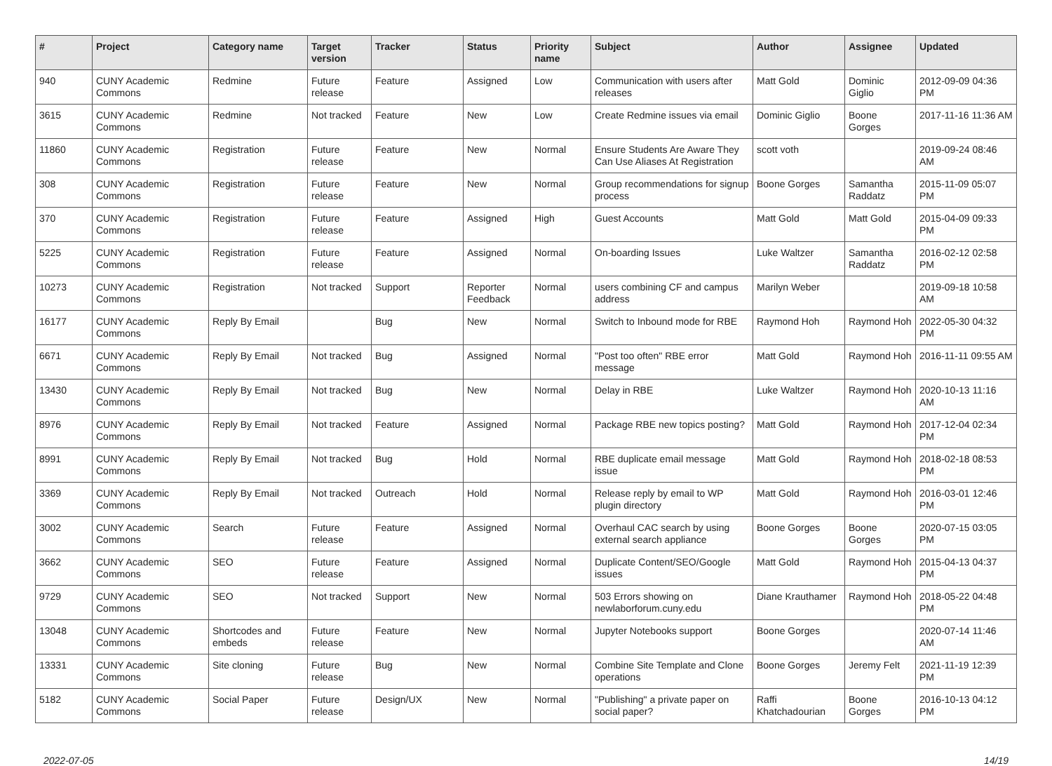| # | Project | Category name | Target version | Tracker | Status | Priority name | Subject | Author | Assignee | Updated |
| --- | --- | --- | --- | --- | --- | --- | --- | --- | --- | --- |
| 940 | CUNY Academic Commons | Redmine | Future release | Feature | Assigned | Low | Communication with users after releases | Matt Gold | Dominic Giglio | 2012-09-09 04:36 PM |
| 3615 | CUNY Academic Commons | Redmine | Not tracked | Feature | New | Low | Create Redmine issues via email | Dominic Giglio | Boone Gorges | 2017-11-16 11:36 AM |
| 11860 | CUNY Academic Commons | Registration | Future release | Feature | New | Normal | Ensure Students Are Aware They Can Use Aliases At Registration | scott voth | | 2019-09-24 08:46 AM |
| 308 | CUNY Academic Commons | Registration | Future release | Feature | New | Normal | Group recommendations for signup process | Boone Gorges | Samantha Raddatz | 2015-11-09 05:07 PM |
| 370 | CUNY Academic Commons | Registration | Future release | Feature | Assigned | High | Guest Accounts | Matt Gold | Matt Gold | 2015-04-09 09:33 PM |
| 5225 | CUNY Academic Commons | Registration | Future release | Feature | Assigned | Normal | On-boarding Issues | Luke Waltzer | Samantha Raddatz | 2016-02-12 02:58 PM |
| 10273 | CUNY Academic Commons | Registration | Not tracked | Support | Reporter Feedback | Normal | users combining CF and campus address | Marilyn Weber | | 2019-09-18 10:58 AM |
| 16177 | CUNY Academic Commons | Reply By Email | | Bug | New | Normal | Switch to Inbound mode for RBE | Raymond Hoh | Raymond Hoh | 2022-05-30 04:32 PM |
| 6671 | CUNY Academic Commons | Reply By Email | Not tracked | Bug | Assigned | Normal | "Post too often" RBE error message | Matt Gold | Raymond Hoh | 2016-11-11 09:55 AM |
| 13430 | CUNY Academic Commons | Reply By Email | Not tracked | Bug | New | Normal | Delay in RBE | Luke Waltzer | Raymond Hoh | 2020-10-13 11:16 AM |
| 8976 | CUNY Academic Commons | Reply By Email | Not tracked | Feature | Assigned | Normal | Package RBE new topics posting? | Matt Gold | Raymond Hoh | 2017-12-04 02:34 PM |
| 8991 | CUNY Academic Commons | Reply By Email | Not tracked | Bug | Hold | Normal | RBE duplicate email message issue | Matt Gold | Raymond Hoh | 2018-02-18 08:53 PM |
| 3369 | CUNY Academic Commons | Reply By Email | Not tracked | Outreach | Hold | Normal | Release reply by email to WP plugin directory | Matt Gold | Raymond Hoh | 2016-03-01 12:46 PM |
| 3002 | CUNY Academic Commons | Search | Future release | Feature | Assigned | Normal | Overhaul CAC search by using external search appliance | Boone Gorges | Boone Gorges | 2020-07-15 03:05 PM |
| 3662 | CUNY Academic Commons | SEO | Future release | Feature | Assigned | Normal | Duplicate Content/SEO/Google issues | Matt Gold | Raymond Hoh | 2015-04-13 04:37 PM |
| 9729 | CUNY Academic Commons | SEO | Not tracked | Support | New | Normal | 503 Errors showing on newlaborforum.cuny.edu | Diane Krauthamer | Raymond Hoh | 2018-05-22 04:48 PM |
| 13048 | CUNY Academic Commons | Shortcodes and embeds | Future release | Feature | New | Normal | Jupyter Notebooks support | Boone Gorges | | 2020-07-14 11:46 AM |
| 13331 | CUNY Academic Commons | Site cloning | Future release | Bug | New | Normal | Combine Site Template and Clone operations | Boone Gorges | Jeremy Felt | 2021-11-19 12:39 PM |
| 5182 | CUNY Academic Commons | Social Paper | Future release | Design/UX | New | Normal | "Publishing" a private paper on social paper? | Raffi Khatchadourian | Boone Gorges | 2016-10-13 04:12 PM |
2022-07-05 14/19